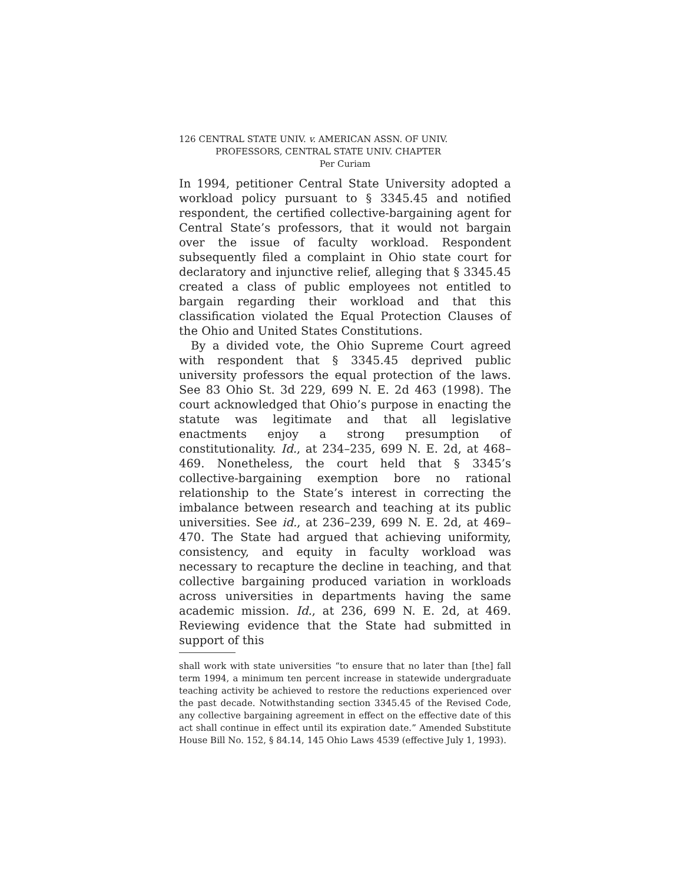126 CENTRAL STATE UNIV. v. AMERICAN ASSN. OF UNIV.
PROFESSORS, CENTRAL STATE UNIV. CHAPTER
Per Curiam
In 1994, petitioner Central State University adopted a workload policy pursuant to § 3345.45 and notified respondent, the certified collective-bargaining agent for Central State’s professors, that it would not bargain over the issue of faculty workload. Respondent subsequently filed a complaint in Ohio state court for declaratory and injunctive relief, alleging that § 3345.45 created a class of public employees not entitled to bargain regarding their workload and that this classification violated the Equal Protection Clauses of the Ohio and United States Constitutions.
By a divided vote, the Ohio Supreme Court agreed with respondent that § 3345.45 deprived public university professors the equal protection of the laws. See 83 Ohio St. 3d 229, 699 N. E. 2d 463 (1998). The court acknowledged that Ohio’s purpose in enacting the statute was legitimate and that all legislative enactments enjoy a strong presumption of constitutionality. Id., at 234–235, 699 N. E. 2d, at 468–469. Nonetheless, the court held that § 3345’s collective-bargaining exemption bore no rational relationship to the State’s interest in correcting the imbalance between research and teaching at its public universities. See id., at 236–239, 699 N. E. 2d, at 469–470. The State had argued that achieving uniformity, consistency, and equity in faculty workload was necessary to recapture the decline in teaching, and that collective bargaining produced variation in workloads across universities in departments having the same academic mission. Id., at 236, 699 N. E. 2d, at 469. Reviewing evidence that the State had submitted in support of this
shall work with state universities “to ensure that no later than [the] fall term 1994, a minimum ten percent increase in statewide undergraduate teaching activity be achieved to restore the reductions experienced over the past decade. Notwithstanding section 3345.45 of the Revised Code, any collective bargaining agreement in effect on the effective date of this act shall continue in effect until its expiration date.” Amended Substitute House Bill No. 152, § 84.14, 145 Ohio Laws 4539 (effective July 1, 1993).